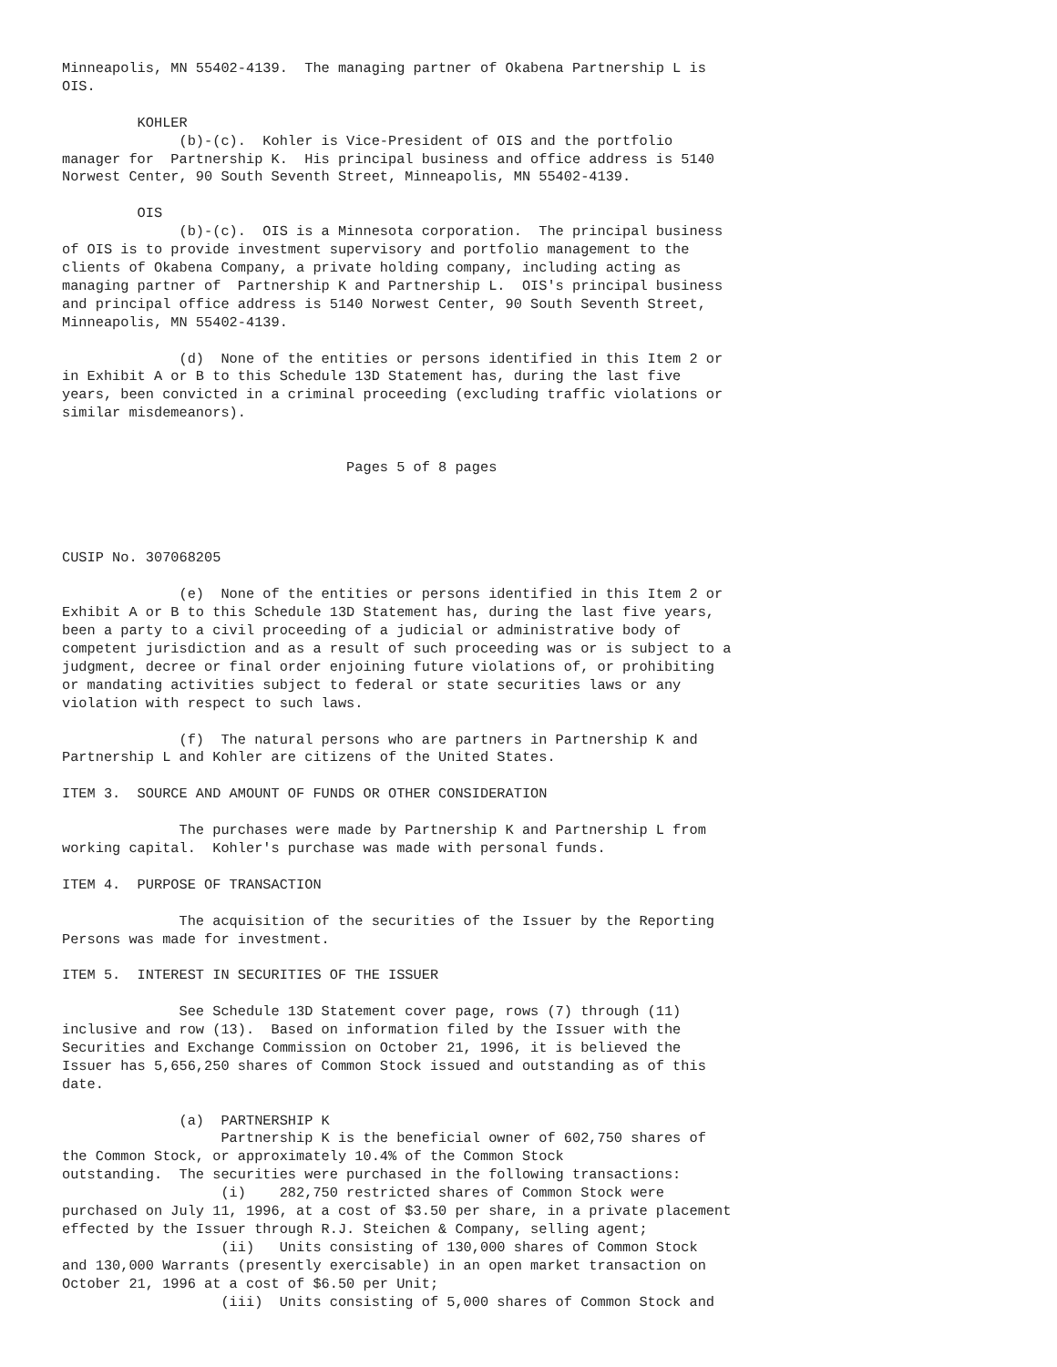Minneapolis, MN 55402-4139.  The managing partner of Okabena Partnership L is
OIS.

         KOHLER
              (b)-(c).  Kohler is Vice-President of OIS and the portfolio
manager for  Partnership K.  His principal business and office address is 5140
Norwest Center, 90 South Seventh Street, Minneapolis, MN 55402-4139.

         OIS
              (b)-(c).  OIS is a Minnesota corporation.  The principal business
of OIS is to provide investment supervisory and portfolio management to the
clients of Okabena Company, a private holding company, including acting as
managing partner of  Partnership K and Partnership L.  OIS's principal business
and principal office address is 5140 Norwest Center, 90 South Seventh Street,
Minneapolis, MN 55402-4139.

              (d)  None of the entities or persons identified in this Item 2 or
in Exhibit A or B to this Schedule 13D Statement has, during the last five
years, been convicted in a criminal proceeding (excluding traffic violations or
similar misdemeanors).


                                  Pages 5 of 8 pages




CUSIP No. 307068205

              (e)  None of the entities or persons identified in this Item 2 or
Exhibit A or B to this Schedule 13D Statement has, during the last five years,
been a party to a civil proceeding of a judicial or administrative body of
competent jurisdiction and as a result of such proceeding was or is subject to a
judgment, decree or final order enjoining future violations of, or prohibiting
or mandating activities subject to federal or state securities laws or any
violation with respect to such laws.

              (f)  The natural persons who are partners in Partnership K and
Partnership L and Kohler are citizens of the United States.

ITEM 3.  SOURCE AND AMOUNT OF FUNDS OR OTHER CONSIDERATION

              The purchases were made by Partnership K and Partnership L from
working capital.  Kohler's purchase was made with personal funds.

ITEM 4.  PURPOSE OF TRANSACTION

              The acquisition of the securities of the Issuer by the Reporting
Persons was made for investment.

ITEM 5.  INTEREST IN SECURITIES OF THE ISSUER

              See Schedule 13D Statement cover page, rows (7) through (11)
inclusive and row (13).  Based on information filed by the Issuer with the
Securities and Exchange Commission on October 21, 1996, it is believed the
Issuer has 5,656,250 shares of Common Stock issued and outstanding as of this
date.

              (a)  PARTNERSHIP K
                   Partnership K is the beneficial owner of 602,750 shares of
the Common Stock, or approximately 10.4% of the Common Stock
outstanding.  The securities were purchased in the following transactions:
                   (i)    282,750 restricted shares of Common Stock were
purchased on July 11, 1996, at a cost of $3.50 per share, in a private placement
effected by the Issuer through R.J. Steichen & Company, selling agent;
                   (ii)   Units consisting of 130,000 shares of Common Stock
and 130,000 Warrants (presently exercisable) in an open market transaction on
October 21, 1996 at a cost of $6.50 per Unit;
                   (iii)  Units consisting of 5,000 shares of Common Stock and